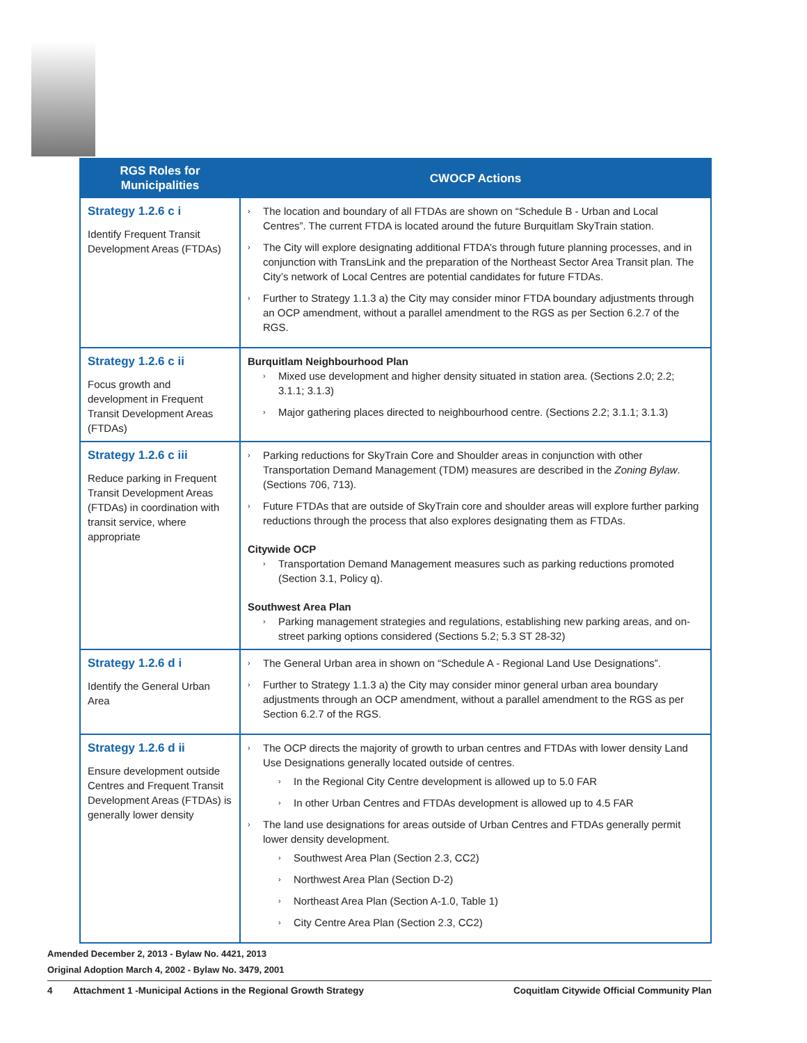| RGS Roles for Municipalities | CWOCP Actions |
| --- | --- |
| Strategy 1.2.6 c i Identify Frequent Transit Development Areas (FTDAs) | › The location and boundary of all FTDAs are shown on “Schedule B - Urban and Local Centres”. The current FTDA is located around the future Burquitlam SkyTrain station. › The City will explore designating additional FTDA’s through future planning processes, and in conjunction with TransLink and the preparation of the Northeast Sector Area Transit plan. The City’s network of Local Centres are potential candidates for future FTDAs. › Further to Strategy 1.1.3 a) the City may consider minor FTDA boundary adjustments through an OCP amendment, without a parallel amendment to the RGS as per Section 6.2.7 of the RGS. |
| Strategy 1.2.6 c ii Focus growth and development in Frequent Transit Development Areas (FTDAs) | Burquitlam Neighbourhood Plan › Mixed use development and higher density situated in station area. (Sections 2.0; 2.2; 3.1.1; 3.1.3) › Major gathering places directed to neighbourhood centre. (Sections 2.2; 3.1.1; 3.1.3) |
| Strategy 1.2.6 c iii Reduce parking in Frequent Transit Development Areas (FTDAs) in coordination with transit service, where appropriate | › Parking reductions for SkyTrain Core and Shoulder areas in conjunction with other Transportation Demand Management (TDM) measures are described in the Zoning Bylaw . (Sections 706, 713). › Future FTDAs that are outside of SkyTrain core and shoulder areas will explore further parking reductions through the process that also explores designating them as FTDAs. Citywide OCP › Transportation Demand Management measures such as parking reductions promoted (Section 3.1, Policy q). Southwest Area Plan › Parking management strategies and regulations, establishing new parking areas, and on-street parking options considered (Sections 5.2; 5.3 ST 28-32) |
| Strategy 1.2.6 d i Identify the General Urban Area | › The General Urban area in shown on “Schedule A - Regional Land Use Designations”. › Further to Strategy 1.1.3 a) the City may consider minor general urban area boundary adjustments through an OCP amendment, without a parallel amendment to the RGS as per Section 6.2.7 of the RGS. |
| Strategy 1.2.6 d ii Ensure development outside Centres and Frequent Transit Development Areas (FTDAs) is generally lower density | › The OCP directs the majority of growth to urban centres and FTDAs with lower density Land Use Designations generally located outside of centres. › In the Regional City Centre development is allowed up to 5.0 FAR › In other Urban Centres and FTDAs development is allowed up to 4.5 FAR › The land use designations for areas outside of Urban Centres and FTDAs generally permit lower density development. › Southwest Area Plan (Section 2.3, CC2) › Northwest Area Plan (Section D-2) › Northeast Area Plan (Section A-1.0, Table 1) › City Centre Area Plan (Section 2.3, CC2) |
Amended December 2, 2013 - Bylaw No. 4421, 2013
Original Adoption March 4, 2002 - Bylaw No. 3479, 2001
4 Attachment 1 -Municipal Actions in the Regional Growth Strategy Coquitlam Citywide Official Community Plan